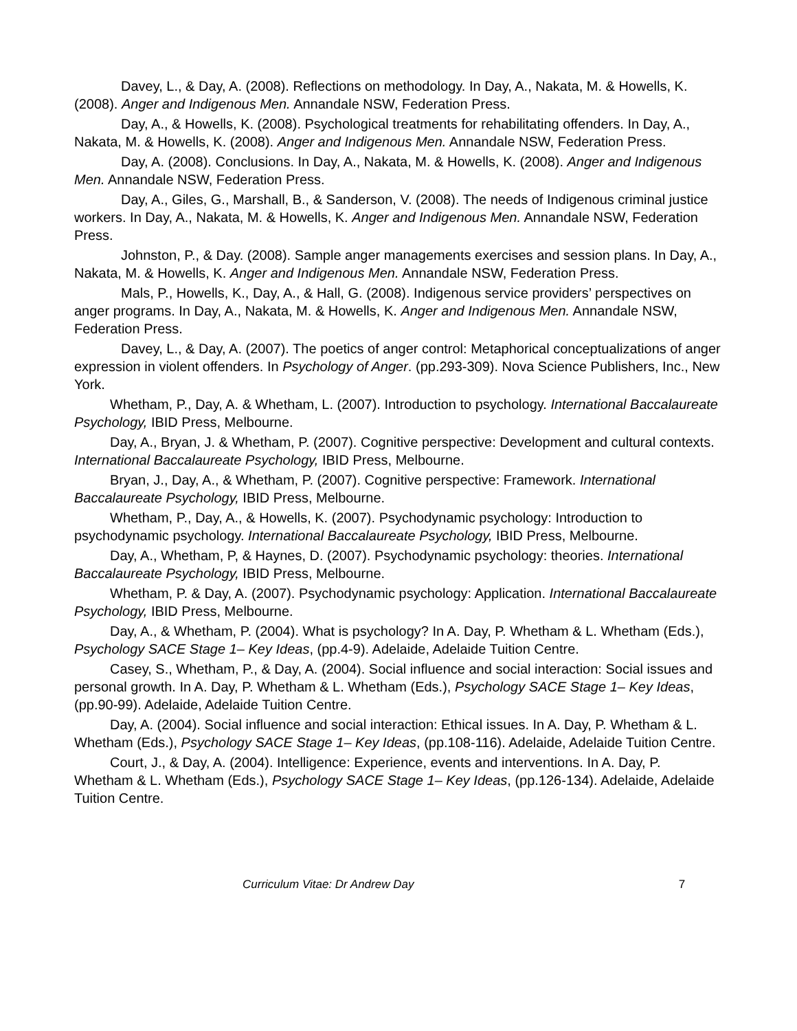Davey, L., & Day, A. (2008). Reflections on methodology. In Day, A., Nakata, M. & Howells, K. (2008). Anger and Indigenous Men. Annandale NSW, Federation Press.
Day, A., & Howells, K. (2008). Psychological treatments for rehabilitating offenders. In Day, A., Nakata, M. & Howells, K. (2008). Anger and Indigenous Men. Annandale NSW, Federation Press.
Day, A. (2008). Conclusions. In Day, A., Nakata, M. & Howells, K. (2008). Anger and Indigenous Men. Annandale NSW, Federation Press.
Day, A., Giles, G., Marshall, B., & Sanderson, V. (2008). The needs of Indigenous criminal justice workers. In Day, A., Nakata, M. & Howells, K. Anger and Indigenous Men. Annandale NSW, Federation Press.
Johnston, P., & Day. (2008). Sample anger managements exercises and session plans. In Day, A., Nakata, M. & Howells, K. Anger and Indigenous Men. Annandale NSW, Federation Press.
Mals, P., Howells, K., Day, A., & Hall, G. (2008). Indigenous service providers’ perspectives on anger programs. In Day, A., Nakata, M. & Howells, K. Anger and Indigenous Men. Annandale NSW, Federation Press.
Davey, L., & Day, A. (2007). The poetics of anger control: Metaphorical conceptualizations of anger expression in violent offenders. In Psychology of Anger. (pp.293-309). Nova Science Publishers, Inc., New York.
Whetham, P., Day, A. & Whetham, L. (2007). Introduction to psychology. International Baccalaureate Psychology, IBID Press, Melbourne.
Day, A., Bryan, J. & Whetham, P. (2007). Cognitive perspective: Development and cultural contexts. International Baccalaureate Psychology, IBID Press, Melbourne.
Bryan, J., Day, A., & Whetham, P. (2007). Cognitive perspective: Framework. International Baccalaureate Psychology, IBID Press, Melbourne.
Whetham, P., Day, A., & Howells, K. (2007). Psychodynamic psychology: Introduction to psychodynamic psychology. International Baccalaureate Psychology, IBID Press, Melbourne.
Day, A., Whetham, P, & Haynes, D. (2007). Psychodynamic psychology: theories. International Baccalaureate Psychology, IBID Press, Melbourne.
Whetham, P. & Day, A. (2007). Psychodynamic psychology: Application. International Baccalaureate Psychology, IBID Press, Melbourne.
Day, A., & Whetham, P. (2004). What is psychology? In A. Day, P. Whetham & L. Whetham (Eds.), Psychology SACE Stage 1– Key Ideas, (pp.4-9). Adelaide, Adelaide Tuition Centre.
Casey, S., Whetham, P., & Day, A. (2004). Social influence and social interaction: Social issues and personal growth. In A. Day, P. Whetham & L. Whetham (Eds.), Psychology SACE Stage 1– Key Ideas, (pp.90-99). Adelaide, Adelaide Tuition Centre.
Day, A. (2004). Social influence and social interaction: Ethical issues. In A. Day, P. Whetham & L. Whetham (Eds.), Psychology SACE Stage 1– Key Ideas, (pp.108-116). Adelaide, Adelaide Tuition Centre.
Court, J., & Day, A. (2004). Intelligence: Experience, events and interventions. In A. Day, P. Whetham & L. Whetham (Eds.), Psychology SACE Stage 1– Key Ideas, (pp.126-134). Adelaide, Adelaide Tuition Centre.
Curriculum Vitae: Dr Andrew Day 7